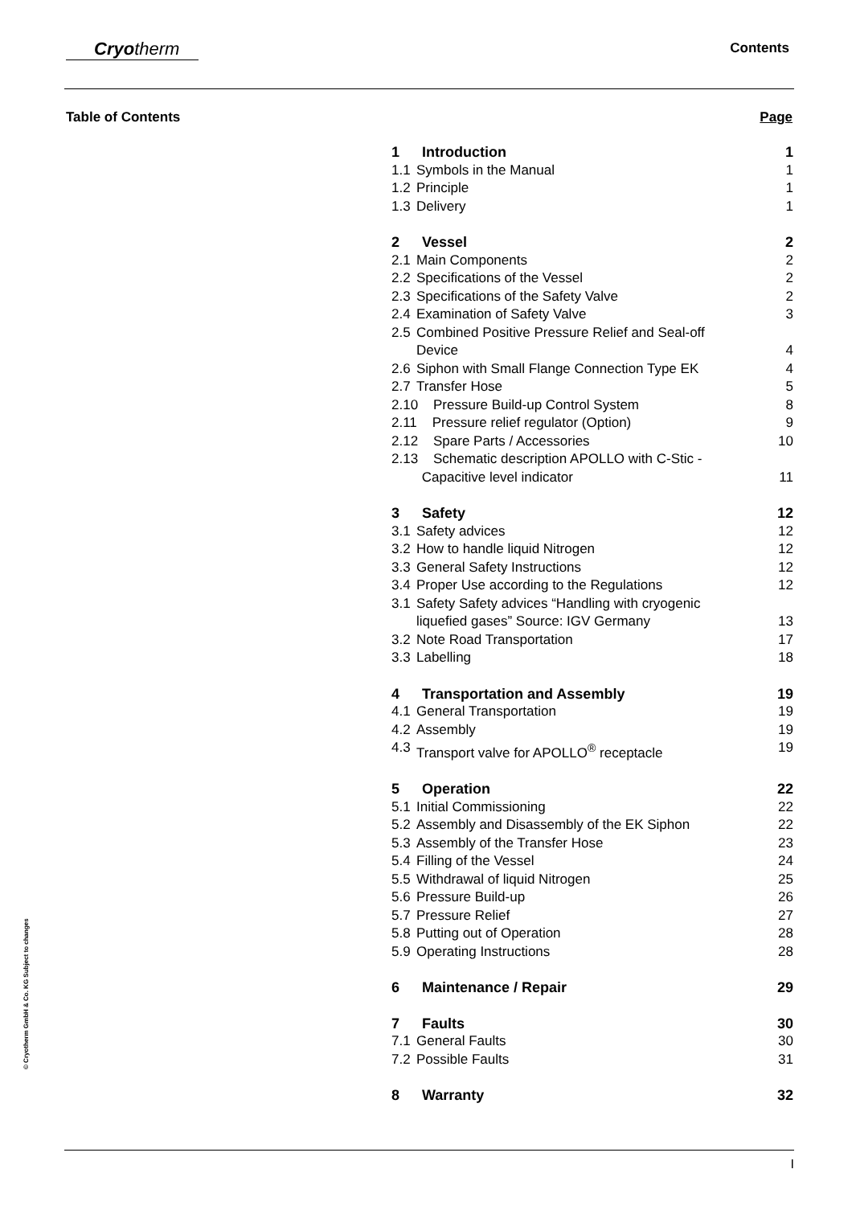Cryotherm Contents
Table of Contents Page
1 Introduction 1
1.1 Symbols in the Manual 1
1.2 Principle 1
1.3 Delivery 1
2 Vessel 2
2.1 Main Components 2
2.2 Specifications of the Vessel 2
2.3 Specifications of the Safety Valve 2
2.4 Examination of Safety Valve 3
2.5 Combined Positive Pressure Relief and Seal-off
Device 4
2.6 Siphon with Small Flange Connection Type EK 4
2.7 Transfer Hose 5
2.10 Pressure Build-up Control System 8
2.11 Pressure relief regulator (Option) 9
2.12 Spare Parts / Accessories 10
2.13 Schematic description APOLLO with C-Stic -
Capacitive level indicator 11
3 Safety 12
3.1 Safety advices 12
3.2 How to handle liquid Nitrogen 12
3.3 General Safety Instructions 12
3.4 Proper Use according to the Regulations 12
3.1 Safety Safety advices “Handling with cryogenic
liquefied gases” Source: IGV Germany 13
3.2 Note Road Transportation 17
3.3 Labelling 18
4 Transportation and Assembly 19
4.1 General Transportation 19
4.2 Assembly 19
4.3 Transport valve for APOLLO<sup>®</sup> receptacle 19
5 Operation 22
5.1 Initial Commissioning 22
5.2 Assembly and Disassembly of the EK Siphon 22
5.3 Assembly of the Transfer Hose 23
5.4 Filling of the Vessel 24
5.5 Withdrawal of liquid Nitrogen 25
5.6 Pressure Build-up 26
5.7 Pressure Relief 27
5.8 Putting out of Operation 28
5.9 Operating Instructions 28
6 Maintenance / Repair 29
7 Faults 30
7.1 General Faults 30
7.2 Possible Faults 31
8 Warranty 32
© Cryotherm GmbH & Co. KG Subject to changes
I